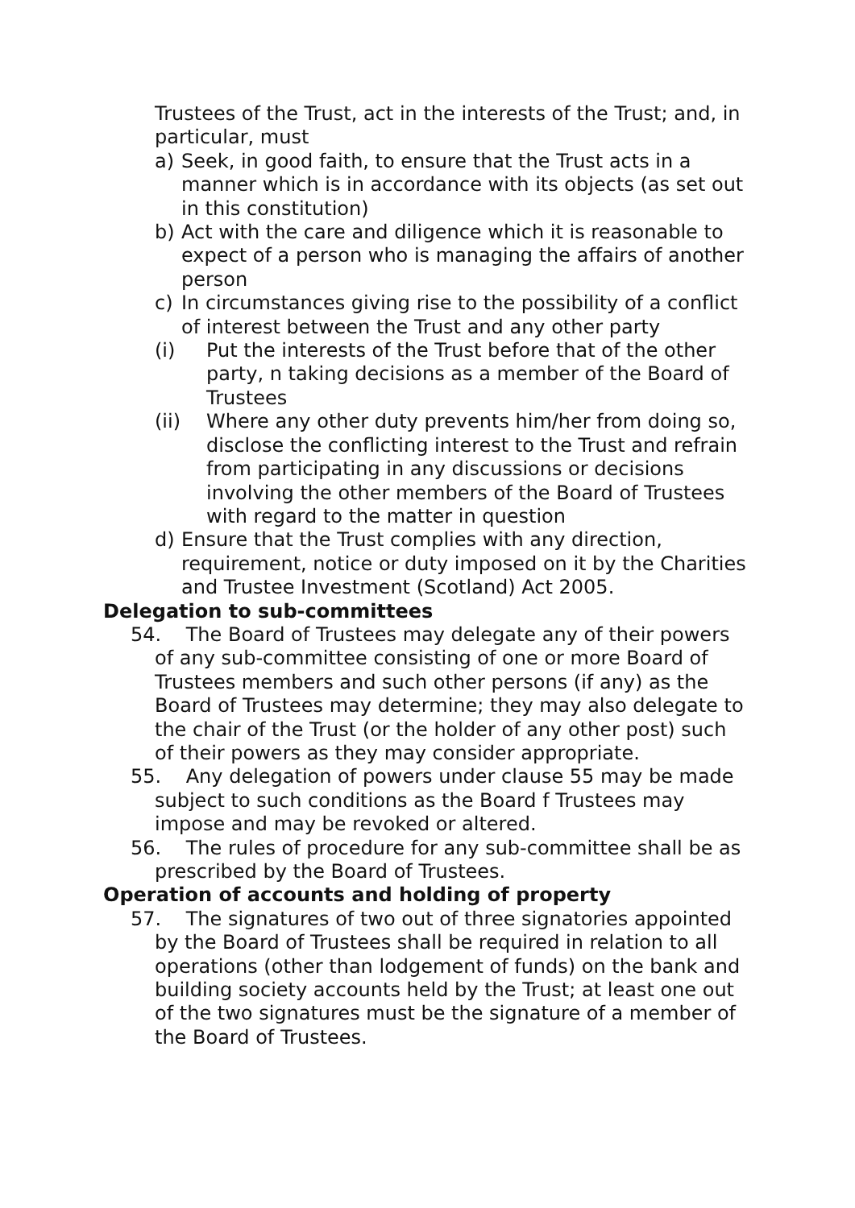Trustees of the Trust, act in the interests of the Trust; and, in particular, must
a) Seek, in good faith, to ensure that the Trust acts in a manner which is in accordance with its objects (as set out in this constitution)
b) Act with the care and diligence which it is reasonable to expect of a person who is managing the affairs of another person
c) In circumstances giving rise to the possibility of a conflict of interest between the Trust and any other party
(i) Put the interests of the Trust before that of the other party, n taking decisions as a member of the Board of Trustees
(ii) Where any other duty prevents him/her from doing so, disclose the conflicting interest to the Trust and refrain from participating in any discussions or decisions involving the other members of the Board of Trustees with regard to the matter in question
d) Ensure that the Trust complies with any direction, requirement, notice or duty imposed on it by the Charities and Trustee Investment (Scotland) Act 2005.
Delegation to sub-committees
54. The Board of Trustees may delegate any of their powers of any sub-committee consisting of one or more Board of Trustees members and such other persons (if any) as the Board of Trustees may determine; they may also delegate to the chair of the Trust (or the holder of any other post) such of their powers as they may consider appropriate.
55. Any delegation of powers under clause 55 may be made subject to such conditions as the Board f Trustees may impose and may be revoked or altered.
56. The rules of procedure for any sub-committee shall be as prescribed by the Board of Trustees.
Operation of accounts and holding of property
57. The signatures of two out of three signatories appointed by the Board of Trustees shall be required in relation to all operations (other than lodgement of funds) on the bank and building society accounts held by the Trust; at least one out of the two signatures must be the signature of a member of the Board of Trustees.